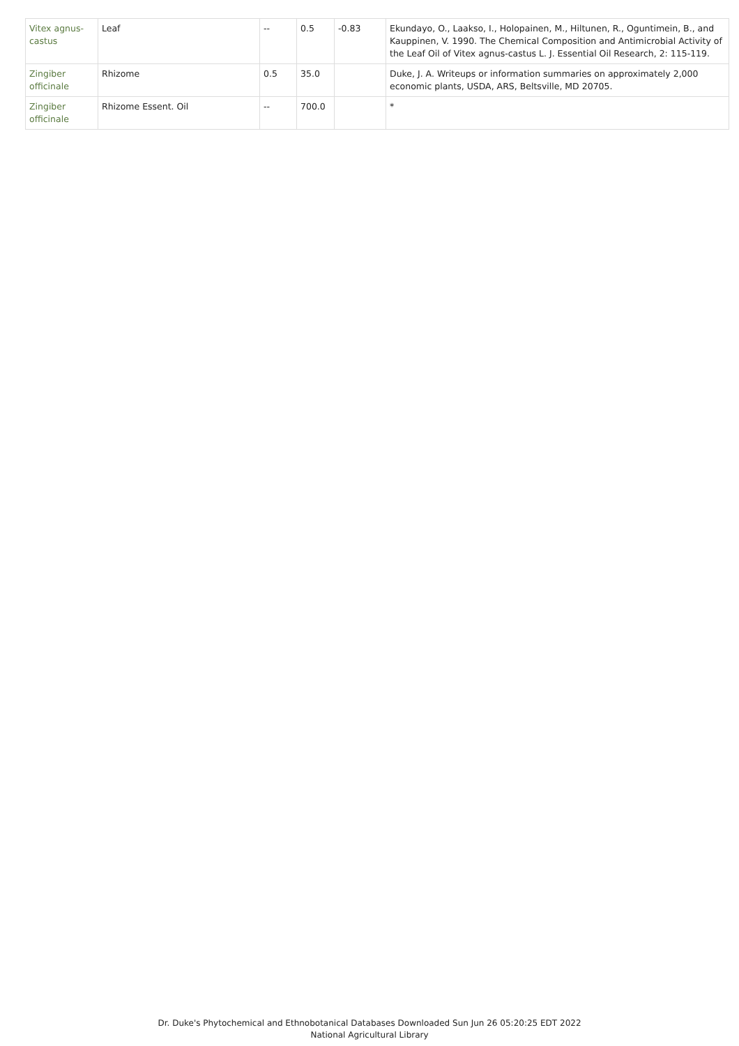| Vitex agnus-castus | Leaf | -- | 0.5 | -0.83 | Ekundayo, O., Laakso, I., Holopainen, M., Hiltunen, R., Oguntimein, B., and Kauppinen, V. 1990. The Chemical Composition and Antimicrobial Activity of the Leaf Oil of Vitex agnus-castus L. J. Essential Oil Research, 2: 115-119. |
| Zingiber officinale | Rhizome | 0.5 | 35.0 | | Duke, J. A. Writeups or information summaries on approximately 2,000 economic plants, USDA, ARS, Beltsville, MD 20705. |
| Zingiber officinale | Rhizome Essent. Oil | -- | 700.0 | | * |
Dr. Duke's Phytochemical and Ethnobotanical Databases Downloaded Sun Jun 26 05:20:25 EDT 2022
National Agricultural Library